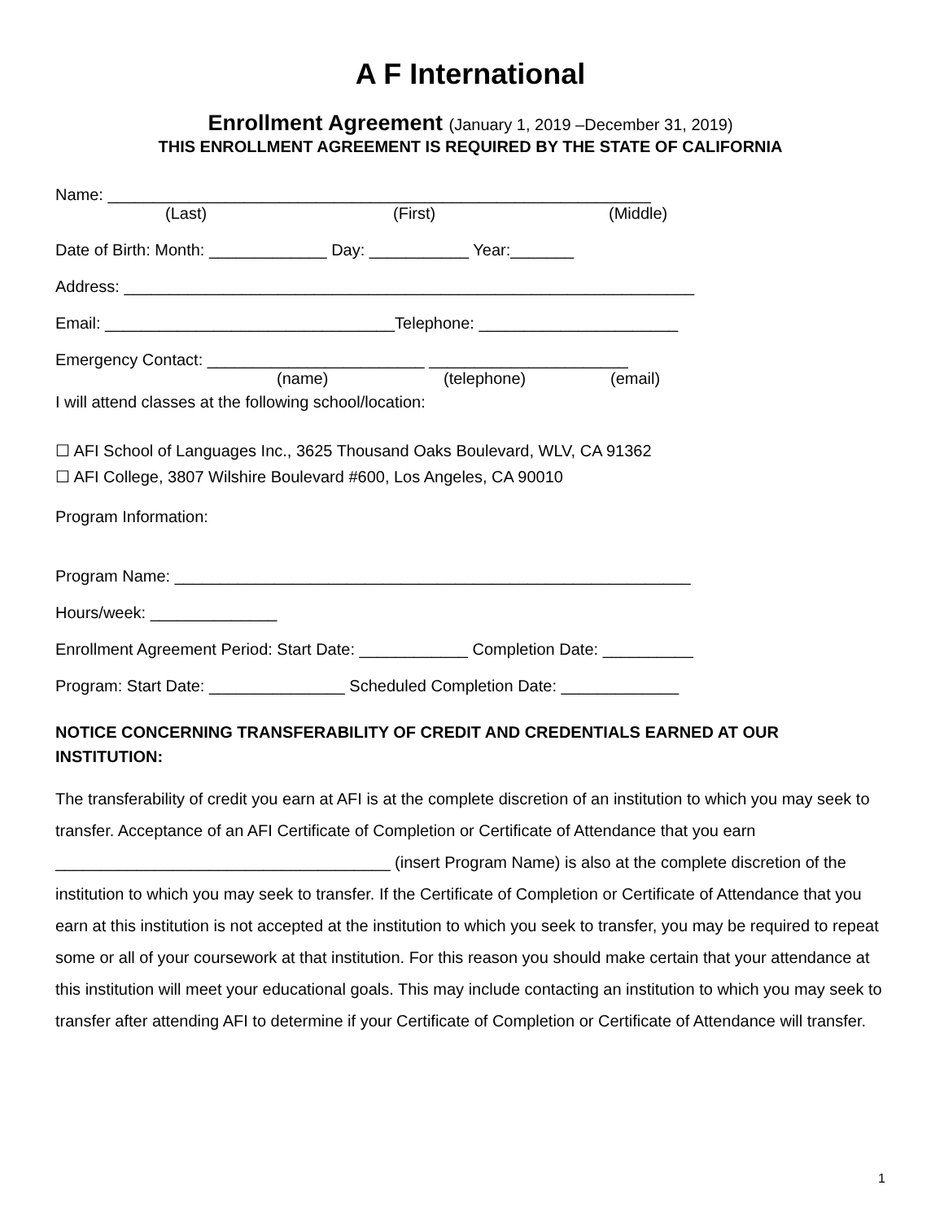A F International
Enrollment Agreement (January 1, 2019 –December 31, 2019)
THIS ENROLLMENT AGREEMENT IS REQUIRED BY THE STATE OF CALIFORNIA
Name: ____________________________________________________________
(Last) (First) (Middle)
Date of Birth: Month: _____________ Day: ___________ Year:_______
Address: _______________________________________________________________
Email: ________________________________Telephone: ______________________
Emergency Contact: ________________________ ______________________
(name) (telephone) (email)
I will attend classes at the following school/location:
☐ AFI School of Languages Inc., 3625 Thousand Oaks Boulevard, WLV, CA 91362
☐ AFI College, 3807 Wilshire Boulevard #600, Los Angeles, CA 90010
Program Information:
Program Name: _________________________________________________________
Hours/week: ______________
Enrollment Agreement Period: Start Date: ____________ Completion Date: __________
Program: Start Date: _______________ Scheduled Completion Date: _____________
NOTICE CONCERNING TRANSFERABILITY OF CREDIT AND CREDENTIALS EARNED AT OUR INSTITUTION:
The transferability of credit you earn at AFI is at the complete discretion of an institution to which you may seek to transfer. Acceptance of an AFI Certificate of Completion or Certificate of Attendance that you earn _____________________________________ (insert Program Name) is also at the complete discretion of the institution to which you may seek to transfer. If the Certificate of Completion or Certificate of Attendance that you earn at this institution is not accepted at the institution to which you seek to transfer, you may be required to repeat some or all of your coursework at that institution. For this reason you should make certain that your attendance at this institution will meet your educational goals. This may include contacting an institution to which you may seek to transfer after attending AFI to determine if your Certificate of Completion or Certificate of Attendance will transfer.
1